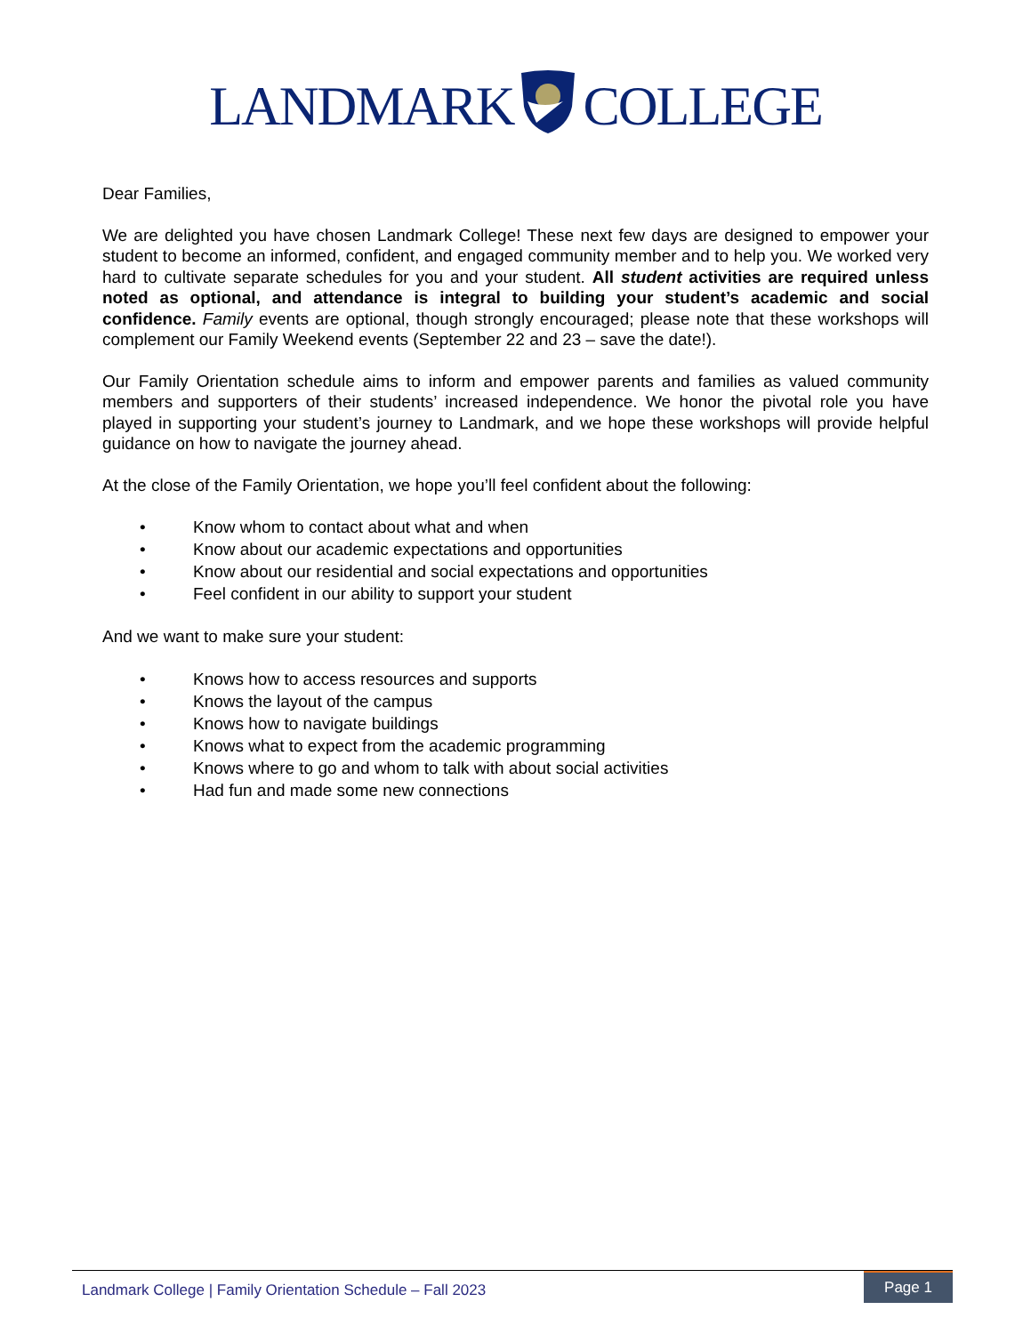LANDMARKCOLLEGE
Dear Families,
We are delighted you have chosen Landmark College! These next few days are designed to empower your student to become an informed, confident, and engaged community member and to help you. We worked very hard to cultivate separate schedules for you and your student. All student activities are required unless noted as optional, and attendance is integral to building your student’s academic and social confidence. Family events are optional, though strongly encouraged; please note that these workshops will complement our Family Weekend events (September 22 and 23 – save the date!).
Our Family Orientation schedule aims to inform and empower parents and families as valued community members and supporters of their students’ increased independence. We honor the pivotal role you have played in supporting your student’s journey to Landmark, and we hope these workshops will provide helpful guidance on how to navigate the journey ahead.
At the close of the Family Orientation, we hope you’ll feel confident about the following:
• Know whom to contact about what and when
• Know about our academic expectations and opportunities
• Know about our residential and social expectations and opportunities
• Feel confident in our ability to support your student
And we want to make sure your student:
• Knows how to access resources and supports
• Knows the layout of the campus
• Knows how to navigate buildings
• Knows what to expect from the academic programming
• Knows where to go and whom to talk with about social activities
• Had fun and made some new connections
Landmark College | Family Orientation Schedule – Fall 2023
Page 1